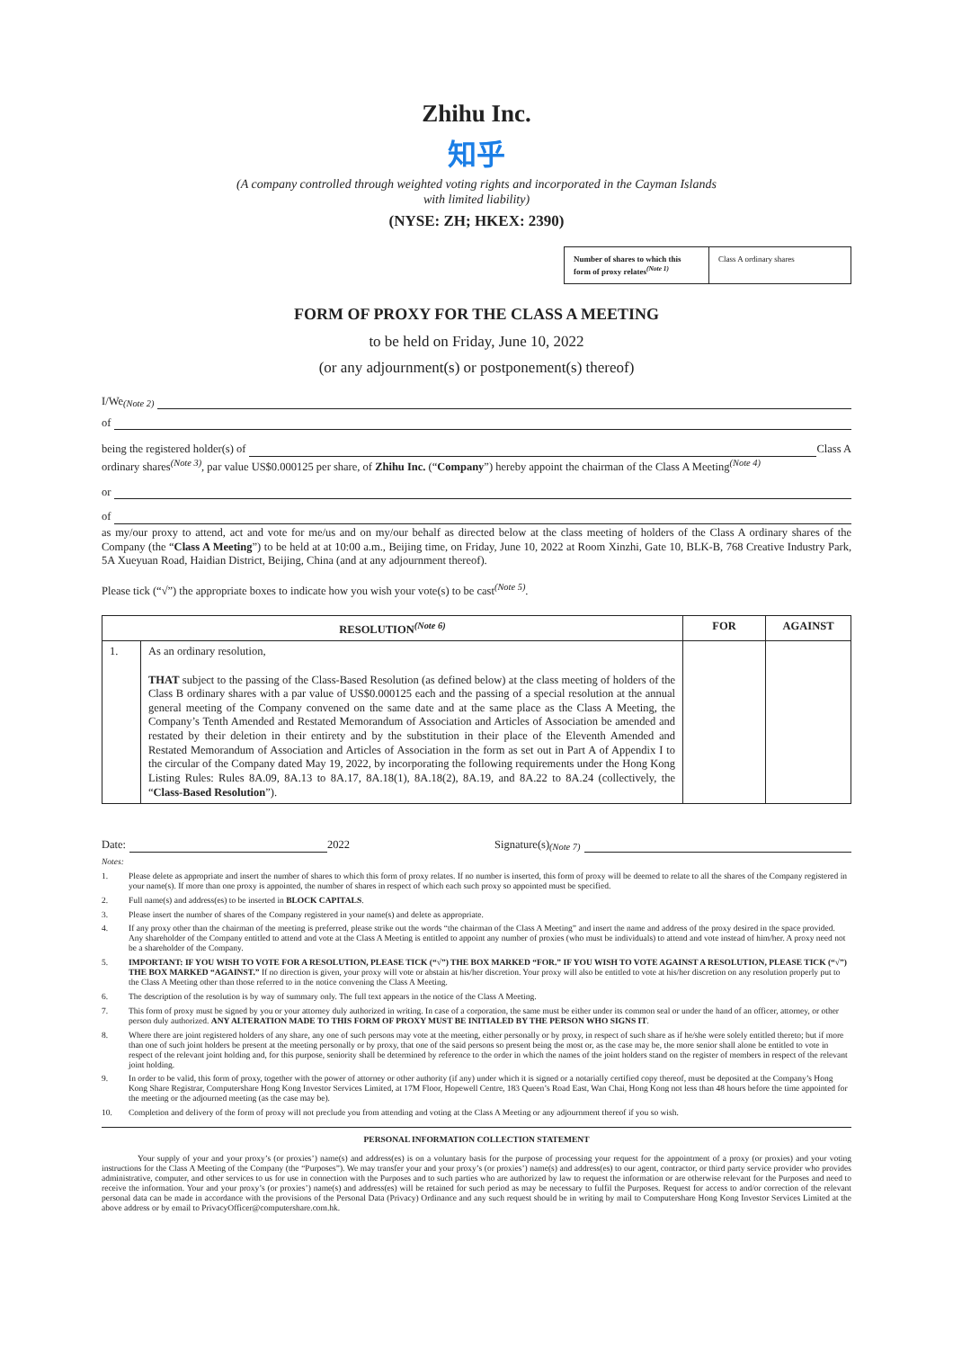Zhihu Inc.
知乎
(A company controlled through weighted voting rights and incorporated in the Cayman Islands
with limited liability)
(NYSE: ZH; HKEX: 2390)
Number of shares to which this form of proxy relates<sup>(Note 1)</sup>
Class A ordinary shares
FORM OF PROXY FOR THE CLASS A MEETING
to be held on Friday, June 10, 2022
(or any adjournment(s) or postponement(s) thereof)
I/We<sup>(Note 2)</sup>
of
being the registered holder(s) of Class A
ordinary shares<sup>(Note 3)</sup>, par value US$0.000125 per share, of Zhihu Inc. (“Company”) hereby appoint the chairman of the Class A Meeting<sup>(Note 4)</sup>
or
of
as my/our proxy to attend, act and vote for me/us and on my/our behalf as directed below at the class meeting of holders of the Class A ordinary shares of the Company (the “Class A Meeting”) to be held at at 10:00 a.m., Beijing time, on Friday, June 10, 2022 at Room Xinzhi, Gate 10, BLK-B, 768 Creative Industry Park, 5A Xueyuan Road, Haidian District, Beijing, China (and at any adjournment thereof).
Please tick (“√”) the appropriate boxes to indicate how you wish your vote(s) to be cast<sup>(Note 5)</sup>.
| RESOLUTION<sup>(Note 6)</sup> | | FOR | AGAINST |
| --- | --- | --- | --- |
| 1. | As an ordinary resolution, THAT subject to the passing of the Class-Based Resolution (as defined below) at the class meeting of holders of the Class B ordinary shares with a par value of US$0.000125 each and the passing of a special resolution at the annual general meeting of the Company convened on the same date and at the same place as the Class A Meeting, the Company’s Tenth Amended and Restated Memorandum of Association and Articles of Association be amended and restated by their deletion in their entirety and by the substitution in their place of the Eleventh Amended and Restated Memorandum of Association and Articles of Association in the form as set out in Part A of Appendix I to the circular of the Company dated May 19, 2022, by incorporating the following requirements under the Hong Kong Listing Rules: Rules 8A.09, 8A.13 to 8A.17, 8A.18(1), 8A.18(2), 8A.19, and 8A.22 to 8A.24 (collectively, the “ Class-Based Resolution ”). | | |
Date: 2022 Signature(s)<sup>(Note 7)</sup>
Notes:
1. Please delete as appropriate and insert the number of shares to which this form of proxy relates. If no number is inserted, this form of proxy will be deemed to relate to all the shares of the Company registered in your name(s). If more than one proxy is appointed, the number of shares in respect of which each such proxy so appointed must be specified.
2. Full name(s) and address(es) to be inserted in BLOCK CAPITALS.
3. Please insert the number of shares of the Company registered in your name(s) and delete as appropriate.
4. If any proxy other than the chairman of the meeting is preferred, please strike out the words “the chairman of the Class A Meeting” and insert the name and address of the proxy desired in the space provided. Any shareholder of the Company entitled to attend and vote at the Class A Meeting is entitled to appoint any number of proxies (who must be individuals) to attend and vote instead of him/her. A proxy need not be a shareholder of the Company.
5. IMPORTANT: IF YOU WISH TO VOTE FOR A RESOLUTION, PLEASE TICK (“√”) THE BOX MARKED “FOR.” IF YOU WISH TO VOTE AGAINST A RESOLUTION, PLEASE TICK (“√”) THE BOX MARKED “AGAINST.” If no direction is given, your proxy will vote or abstain at his/her discretion. Your proxy will also be entitled to vote at his/her discretion on any resolution properly put to the Class A Meeting other than those referred to in the notice convening the Class A Meeting.
6. The description of the resolution is by way of summary only. The full text appears in the notice of the Class A Meeting.
7. This form of proxy must be signed by you or your attorney duly authorized in writing. In case of a corporation, the same must be either under its common seal or under the hand of an officer, attorney, or other person duly authorized. ANY ALTERATION MADE TO THIS FORM OF PROXY MUST BE INITIALED BY THE PERSON WHO SIGNS IT.
8. Where there are joint registered holders of any share, any one of such persons may vote at the meeting, either personally or by proxy, in respect of such share as if he/she were solely entitled thereto; but if more than one of such joint holders be present at the meeting personally or by proxy, that one of the said persons so present being the most or, as the case may be, the more senior shall alone be entitled to vote in respect of the relevant joint holding and, for this purpose, seniority shall be determined by reference to the order in which the names of the joint holders stand on the register of members in respect of the relevant joint holding.
9. In order to be valid, this form of proxy, together with the power of attorney or other authority (if any) under which it is signed or a notarially certified copy thereof, must be deposited at the Company’s Hong Kong Share Registrar, Computershare Hong Kong Investor Services Limited, at 17M Floor, Hopewell Centre, 183 Queen’s Road East, Wan Chai, Hong Kong not less than 48 hours before the time appointed for the meeting or the adjourned meeting (as the case may be).
10. Completion and delivery of the form of proxy will not preclude you from attending and voting at the Class A Meeting or any adjournment thereof if you so wish.
PERSONAL INFORMATION COLLECTION STATEMENT
Your supply of your and your proxy’s (or proxies’) name(s) and address(es) is on a voluntary basis for the purpose of processing your request for the appointment of a proxy (or proxies) and your voting instructions for the Class A Meeting of the Company (the “Purposes”). We may transfer your and your proxy’s (or proxies’) name(s) and address(es) to our agent, contractor, or third party service provider who provides administrative, computer, and other services to us for use in connection with the Purposes and to such parties who are authorized by law to request the information or are otherwise relevant for the Purposes and need to receive the information. Your and your proxy’s (or proxies’) name(s) and address(es) will be retained for such period as may be necessary to fulfil the Purposes. Request for access to and/or correction of the relevant personal data can be made in accordance with the provisions of the Personal Data (Privacy) Ordinance and any such request should be in writing by mail to Computershare Hong Kong Investor Services Limited at the above address or by email to PrivacyOfficer@computershare.com.hk.